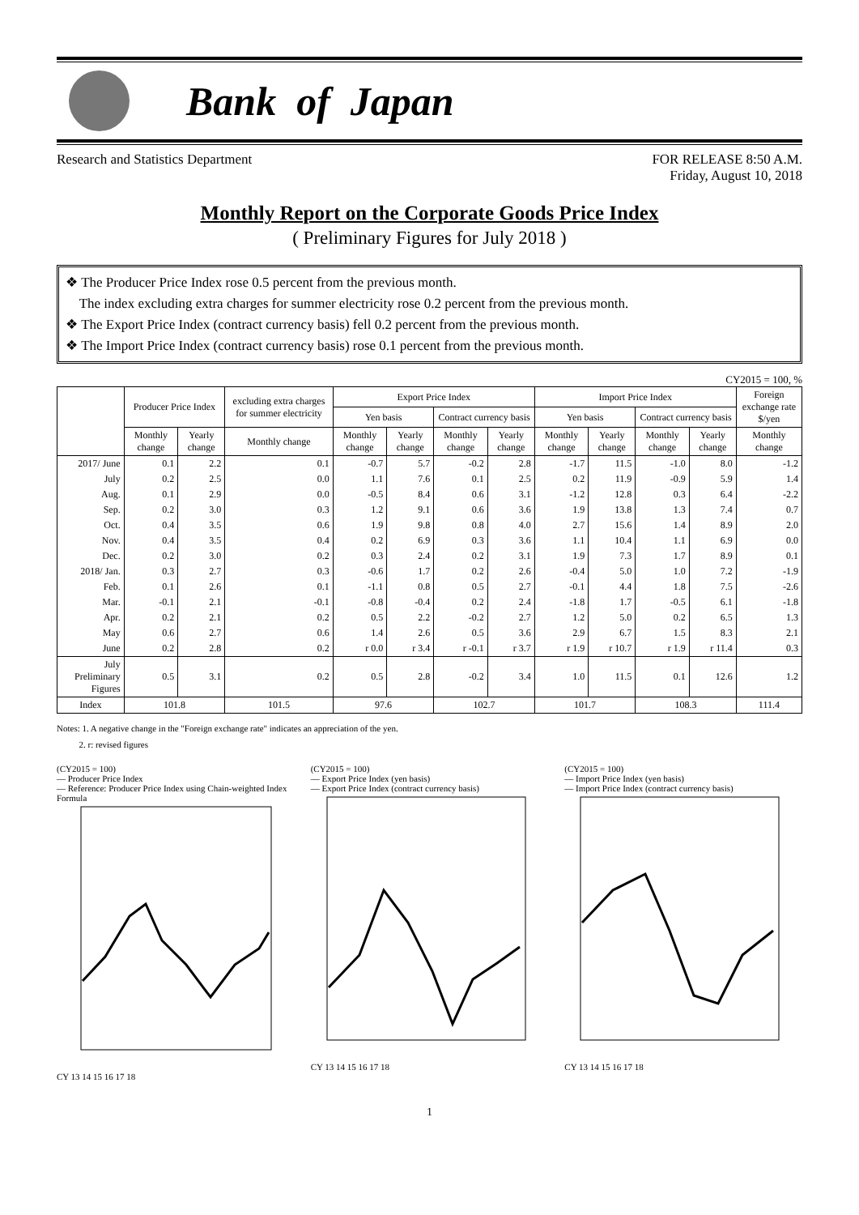Bank of Japan
Research and Statistics Department
FOR RELEASE 8:50 A.M.
Friday, August 10, 2018
Monthly Report on the Corporate Goods Price Index
( Preliminary Figures for July 2018 )
❖ The Producer Price Index rose 0.5 percent from the previous month.
The index excluding extra charges for summer electricity rose 0.2 percent from the previous month.
❖ The Export Price Index (contract currency basis) fell 0.2 percent from the previous month.
❖ The Import Price Index (contract currency basis) rose 0.1 percent from the previous month.
CY2015 = 100, %
| | Producer Price Index | | excluding extra charges for summer electricity | Export Price Index | | | | Import Price Index | | | | Foreign exchange rate $/yen |
| --- | --- | --- | --- | --- | --- | --- | --- | --- | --- | --- | --- | --- |
| | | | | Yen basis | | Contract currency basis | | Yen basis | | Contract currency basis | | |
| | Monthly change | Yearly change | Monthly change | Monthly change | Yearly change | Monthly change | Yearly change | Monthly change | Yearly change | Monthly change | Yearly change | Monthly change |
| 2017/ June | 0.1 | 2.2 | 0.1 | -0.7 | 5.7 | -0.2 | 2.8 | -1.7 | 11.5 | -1.0 | 8.0 | -1.2 |
| July | 0.2 | 2.5 | 0.0 | 1.1 | 7.6 | 0.1 | 2.5 | 0.2 | 11.9 | -0.9 | 5.9 | 1.4 |
| Aug. | 0.1 | 2.9 | 0.0 | -0.5 | 8.4 | 0.6 | 3.1 | -1.2 | 12.8 | 0.3 | 6.4 | -2.2 |
| Sep. | 0.2 | 3.0 | 0.3 | 1.2 | 9.1 | 0.6 | 3.6 | 1.9 | 13.8 | 1.3 | 7.4 | 0.7 |
| Oct. | 0.4 | 3.5 | 0.6 | 1.9 | 9.8 | 0.8 | 4.0 | 2.7 | 15.6 | 1.4 | 8.9 | 2.0 |
| Nov. | 0.4 | 3.5 | 0.4 | 0.2 | 6.9 | 0.3 | 3.6 | 1.1 | 10.4 | 1.1 | 6.9 | 0.0 |
| Dec. | 0.2 | 3.0 | 0.2 | 0.3 | 2.4 | 0.2 | 3.1 | 1.9 | 7.3 | 1.7 | 8.9 | 0.1 |
| 2018/ Jan. | 0.3 | 2.7 | 0.3 | -0.6 | 1.7 | 0.2 | 2.6 | -0.4 | 5.0 | 1.0 | 7.2 | -1.9 |
| Feb. | 0.1 | 2.6 | 0.1 | -1.1 | 0.8 | 0.5 | 2.7 | -0.1 | 4.4 | 1.8 | 7.5 | -2.6 |
| Mar. | -0.1 | 2.1 | -0.1 | -0.8 | -0.4 | 0.2 | 2.4 | -1.8 | 1.7 | -0.5 | 6.1 | -1.8 |
| Apr. | 0.2 | 2.1 | 0.2 | 0.5 | 2.2 | -0.2 | 2.7 | 1.2 | 5.0 | 0.2 | 6.5 | 1.3 |
| May | 0.6 | 2.7 | 0.6 | 1.4 | 2.6 | 0.5 | 3.6 | 2.9 | 6.7 | 1.5 | 8.3 | 2.1 |
| June | 0.2 | 2.8 | 0.2 | r 0.0 | r 3.4 | r -0.1 | r 3.7 | r 1.9 | r 10.7 | r 1.9 | r 11.4 | 0.3 |
| July Preliminary Figures | 0.5 | 3.1 | 0.2 | 0.5 | 2.8 | -0.2 | 3.4 | 1.0 | 11.5 | 0.1 | 12.6 | 1.2 |
| Index | 101.8 | | 101.5 | 97.6 | | 102.7 | | 101.7 | | 108.3 | | 111.4 |
Notes: 1. A negative change in the "Foreign exchange rate" indicates an appreciation of the yen.
2. r: revised figures
(CY2015 = 100)
— Producer Price Index
— Reference: Producer Price Index using Chain-weighted Index Formula
CY 13 14 15 16 17 18
(CY2015 = 100)
— Export Price Index (yen basis)
— Export Price Index (contract currency basis)
CY 13 14 15 16 17 18
(CY2015 = 100)
— Import Price Index (yen basis)
— Import Price Index (contract currency basis)
CY 13 14 15 16 17 18
1